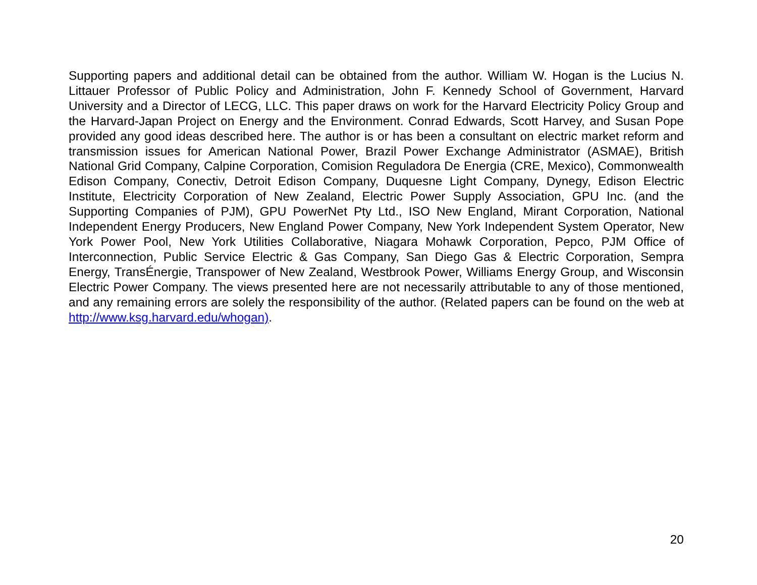Supporting papers and additional detail can be obtained from the author. William W. Hogan is the Lucius N. Littauer Professor of Public Policy and Administration, John F. Kennedy School of Government, Harvard University and a Director of LECG, LLC. This paper draws on work for the Harvard Electricity Policy Group and the Harvard-Japan Project on Energy and the Environment. Conrad Edwards, Scott Harvey, and Susan Pope provided any good ideas described here. The author is or has been a consultant on electric market reform and transmission issues for American National Power, Brazil Power Exchange Administrator (ASMAE), British National Grid Company, Calpine Corporation, Comision Reguladora De Energia (CRE, Mexico), Commonwealth Edison Company, Conectiv, Detroit Edison Company, Duquesne Light Company, Dynegy, Edison Electric Institute, Electricity Corporation of New Zealand, Electric Power Supply Association, GPU Inc. (and the Supporting Companies of PJM), GPU PowerNet Pty Ltd., ISO New England, Mirant Corporation, National Independent Energy Producers, New England Power Company, New York Independent System Operator, New York Power Pool, New York Utilities Collaborative, Niagara Mohawk Corporation, Pepco, PJM Office of Interconnection, Public Service Electric & Gas Company, San Diego Gas & Electric Corporation, Sempra Energy, TransÉnergie, Transpower of New Zealand, Westbrook Power, Williams Energy Group, and Wisconsin Electric Power Company. The views presented here are not necessarily attributable to any of those mentioned, and any remaining errors are solely the responsibility of the author. (Related papers can be found on the web at http://www.ksg.harvard.edu/whogan).
20